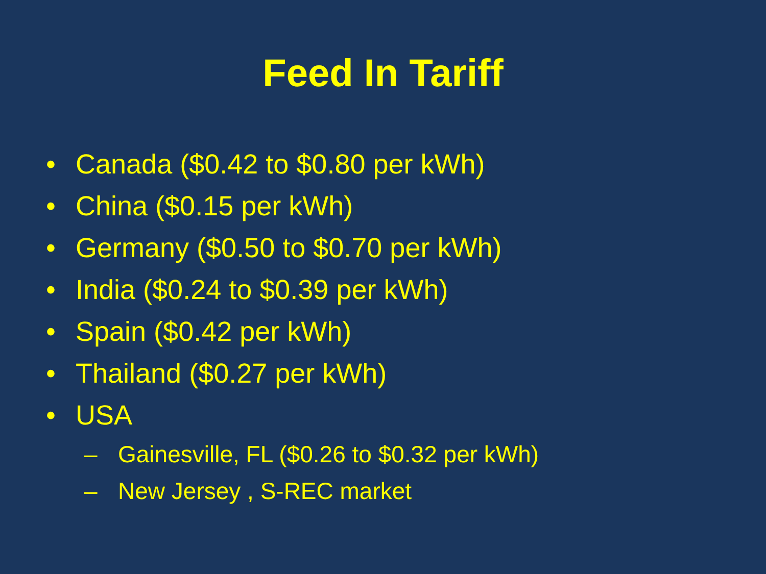Feed In Tariff
• Canada ($0.42 to $0.80 per kWh)
• China ($0.15 per kWh)
• Germany ($0.50 to $0.70 per kWh)
• India ($0.24 to $0.39 per kWh)
• Spain ($0.42 per kWh)
• Thailand ($0.27 per kWh)
• USA
– Gainesville, FL ($0.26 to $0.32 per kWh)
– New Jersey , S-REC market